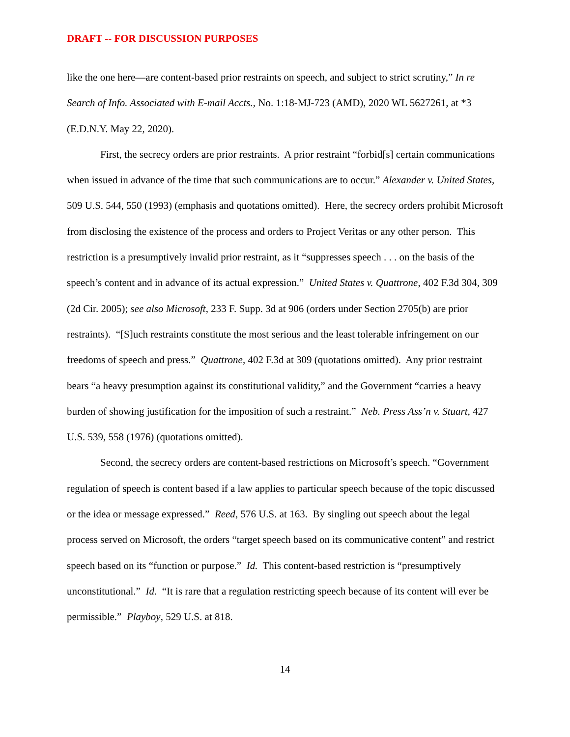DRAFT -- FOR DISCUSSION PURPOSES
like the one here—are content-based prior restraints on speech, and subject to strict scrutiny,” In re Search of Info. Associated with E-mail Accts., No. 1:18-MJ-723 (AMD), 2020 WL 5627261, at *3 (E.D.N.Y. May 22, 2020).
First, the secrecy orders are prior restraints. A prior restraint “forbid[s] certain communications when issued in advance of the time that such communications are to occur.” Alexander v. United States, 509 U.S. 544, 550 (1993) (emphasis and quotations omitted). Here, the secrecy orders prohibit Microsoft from disclosing the existence of the process and orders to Project Veritas or any other person. This restriction is a presumptively invalid prior restraint, as it “suppresses speech . . . on the basis of the speech’s content and in advance of its actual expression.” United States v. Quattrone, 402 F.3d 304, 309 (2d Cir. 2005); see also Microsoft, 233 F. Supp. 3d at 906 (orders under Section 2705(b) are prior restraints). “[S]uch restraints constitute the most serious and the least tolerable infringement on our freedoms of speech and press.” Quattrone, 402 F.3d at 309 (quotations omitted). Any prior restraint bears “a heavy presumption against its constitutional validity,” and the Government “carries a heavy burden of showing justification for the imposition of such a restraint.” Neb. Press Ass’n v. Stuart, 427 U.S. 539, 558 (1976) (quotations omitted).
Second, the secrecy orders are content-based restrictions on Microsoft’s speech. “Government regulation of speech is content based if a law applies to particular speech because of the topic discussed or the idea or message expressed.” Reed, 576 U.S. at 163. By singling out speech about the legal process served on Microsoft, the orders “target speech based on its communicative content” and restrict speech based on its “function or purpose.” Id. This content-based restriction is “presumptively unconstitutional.” Id. “It is rare that a regulation restricting speech because of its content will ever be permissible.” Playboy, 529 U.S. at 818.
14